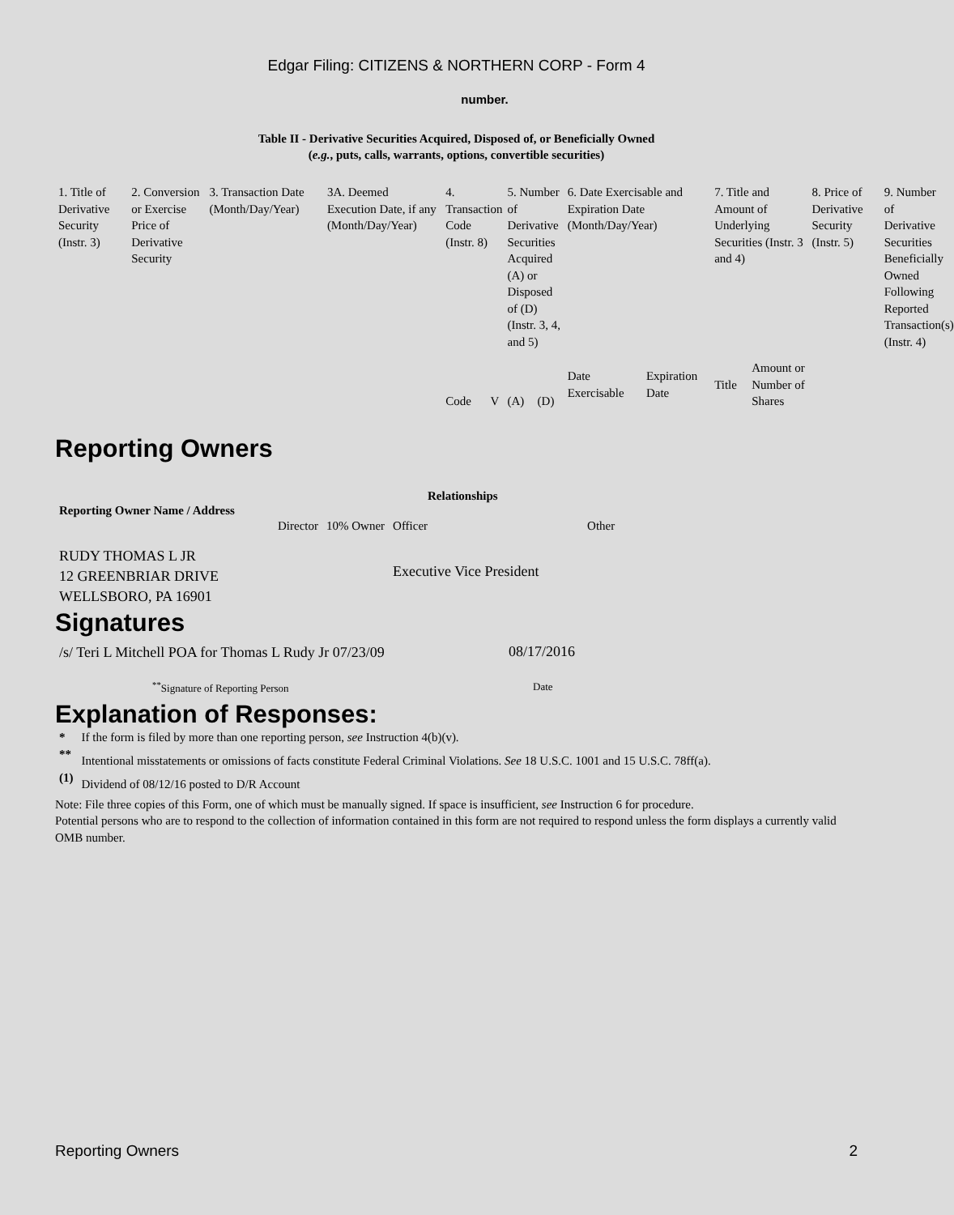Edgar Filing: CITIZENS & NORTHERN CORP - Form 4
number.
Table II - Derivative Securities Acquired, Disposed of, or Beneficially Owned
(e.g., puts, calls, warrants, options, convertible securities)
| 1. Title of Derivative Security (Instr. 3) | 2. Conversion or Exercise Price of Derivative Security | 3. Transaction Date (Month/Day/Year) | 3A. Deemed Execution Date, if any (Month/Day/Year) | 4. Transaction Code (Instr. 8) | | 5. Number of Derivative Securities Acquired (A) or Disposed of (D) (Instr. 3, 4, and 5) | | 6. Date Exercisable and Expiration Date (Month/Day/Year) | | 7. Title and Amount of Underlying Securities (Instr. 3 and 4) | | 8. Price of Derivative Security (Instr. 5) | 9. Number of Derivative Securities Beneficially Owned Following Reported Transaction(s) (Instr. 4) |
| | | | | Code | V | (A) | (D) | Date Exercisable | Expiration Date | Title | Amount or Number of Shares | | |
Reporting Owners
| Reporting Owner Name / Address | Relationships | | | |
| --- | --- | --- | --- | --- |
| | Director | 10% Owner | Officer | Other |
| RUDY THOMAS L JR 12 GREENBRIAR DRIVE WELLSBORO, PA 16901 | | | Executive Vice President | |
Signatures
| /s/ Teri L Mitchell POA for Thomas L Rudy Jr 07/23/09 | 08/17/2016 |
| <sup>**</sup> Signature of Reporting Person | Date |
Explanation of Responses:
| * | If the form is filed by more than one reporting person, see Instruction 4(b)(v). |
| ** | Intentional misstatements or omissions of facts constitute Federal Criminal Violations. See 18 U.S.C. 1001 and 15 U.S.C. 78ff(a). |
| (1) | Dividend of 08/12/16 posted to D/R Account |
Note: File three copies of this Form, one of which must be manually signed. If space is insufficient, see Instruction 6 for procedure.
Potential persons who are to respond to the collection of information contained in this form are not required to respond unless the form displays a currently valid OMB number.
Reporting Owners 2